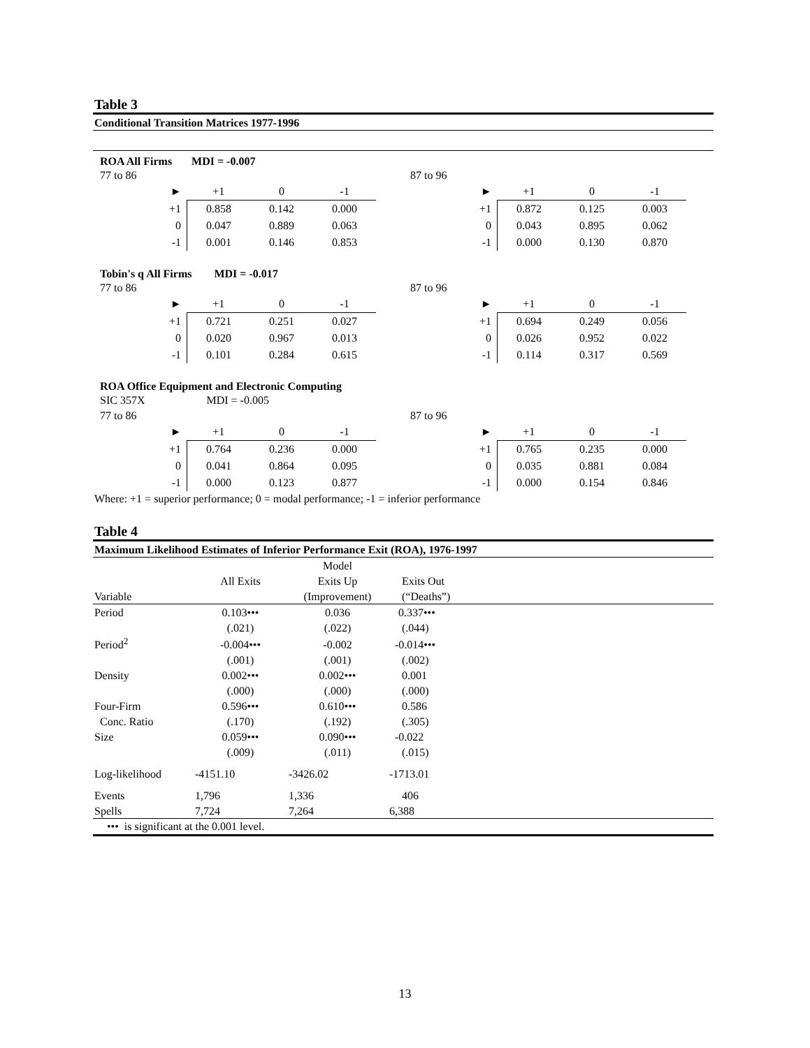Table 3
Conditional Transition Matrices 1977-1996
ROA All Firms MDI = -0.007
77 to 86
| ► | +1 | 0 | -1 |
| --- | --- | --- | --- |
| +1 | 0.858 | 0.142 | 0.000 |
| 0 | 0.047 | 0.889 | 0.063 |
| -1 | 0.001 | 0.146 | 0.853 |
87 to 96
| ► | +1 | 0 | -1 |
| --- | --- | --- | --- |
| +1 | 0.872 | 0.125 | 0.003 |
| 0 | 0.043 | 0.895 | 0.062 |
| -1 | 0.000 | 0.130 | 0.870 |
Tobin's q All Firms MDI = -0.017
77 to 86
| ► | +1 | 0 | -1 |
| --- | --- | --- | --- |
| +1 | 0.721 | 0.251 | 0.027 |
| 0 | 0.020 | 0.967 | 0.013 |
| -1 | 0.101 | 0.284 | 0.615 |
87 to 96
| ► | +1 | 0 | -1 |
| --- | --- | --- | --- |
| +1 | 0.694 | 0.249 | 0.056 |
| 0 | 0.026 | 0.952 | 0.022 |
| -1 | 0.114 | 0.317 | 0.569 |
ROA Office Equipment and Electronic Computing
SIC 357X MDI = -0.005
77 to 86
| ► | +1 | 0 | -1 |
| --- | --- | --- | --- |
| +1 | 0.764 | 0.236 | 0.000 |
| 0 | 0.041 | 0.864 | 0.095 |
| -1 | 0.000 | 0.123 | 0.877 |
87 to 96
| ► | +1 | 0 | -1 |
| --- | --- | --- | --- |
| +1 | 0.765 | 0.235 | 0.000 |
| 0 | 0.035 | 0.881 | 0.084 |
| -1 | 0.000 | 0.154 | 0.846 |
Where: +1 = superior performance; 0 = modal performance; -1 = inferior performance
Table 4
Maximum Likelihood Estimates of Inferior Performance Exit (ROA), 1976-1997
| | | Model | | |
| --- | --- | --- | --- | --- |
| | All Exits | Exits Up | Exits Out | |
| Variable | | (Improvement) | (“Deaths”) | |
| Period | 0.103••• | 0.036 | 0.337••• | |
| | (.021) | (.022) | (.044) | |
| Period<sup>2</sup> | -0.004••• | -0.002 | -0.014••• | |
| | (.001) | (.001) | (.002) | |
| Density | 0.002••• | 0.002••• | 0.001 | |
| | (.000) | (.000) | (.000) | |
| Four-Firm | 0.596••• | 0.610••• | 0.586 | |
| Conc. Ratio | (.170) | (.192) | (.305) | |
| Size | 0.059••• | 0.090••• | -0.022 | |
| | (.009) | (.011) | (.015) | |
| Log-likelihood | -4151.10 | -3426.02 | -1713.01 | |
| Events | 1,796 | 1,336 | 406 | |
| Spells | 7,724 | 7,264 | 6,388 | |
••• is significant at the 0.001 level.
13